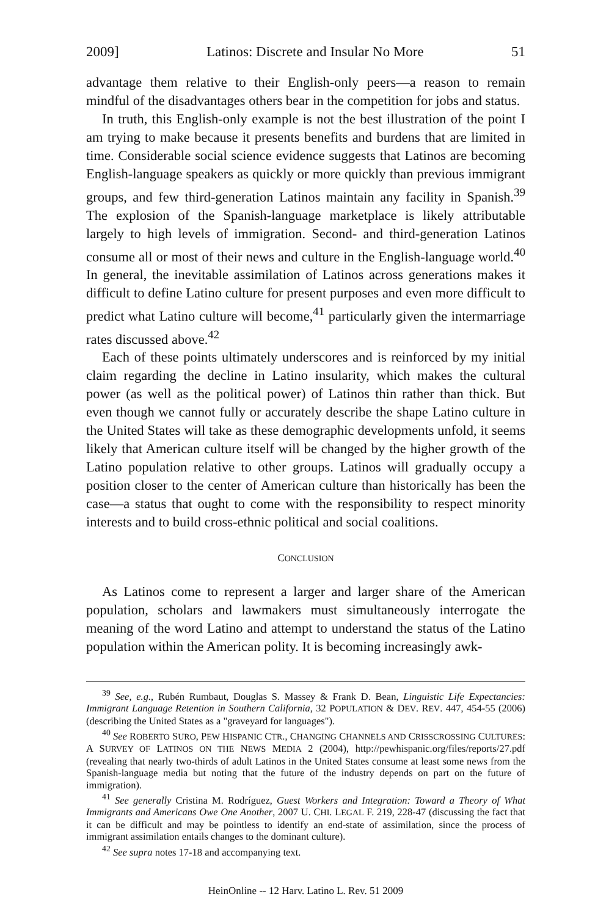2009] Latinos: Discrete and Insular No More 51
advantage them relative to their English-only peers—a reason to remain mindful of the disadvantages others bear in the competition for jobs and status.
In truth, this English-only example is not the best illustration of the point I am trying to make because it presents benefits and burdens that are limited in time. Considerable social science evidence suggests that Latinos are becoming English-language speakers as quickly or more quickly than previous immigrant groups, and few third-generation Latinos maintain any facility in Spanish.<sup>39</sup> The explosion of the Spanish-language marketplace is likely attributable largely to high levels of immigration. Second- and third-generation Latinos consume all or most of their news and culture in the English-language world.<sup>40</sup> In general, the inevitable assimilation of Latinos across generations makes it difficult to define Latino culture for present purposes and even more difficult to predict what Latino culture will become,<sup>41</sup> particularly given the intermarriage rates discussed above.<sup>42</sup>
Each of these points ultimately underscores and is reinforced by my initial claim regarding the decline in Latino insularity, which makes the cultural power (as well as the political power) of Latinos thin rather than thick. But even though we cannot fully or accurately describe the shape Latino culture in the United States will take as these demographic developments unfold, it seems likely that American culture itself will be changed by the higher growth of the Latino population relative to other groups. Latinos will gradually occupy a position closer to the center of American culture than historically has been the case—a status that ought to come with the responsibility to respect minority interests and to build cross-ethnic political and social coalitions.
CONCLUSION
As Latinos come to represent a larger and larger share of the American population, scholars and lawmakers must simultaneously interrogate the meaning of the word Latino and attempt to understand the status of the Latino population within the American polity. It is becoming increasingly awk-
<sup>39</sup> See, e.g., Rubén Rumbaut, Douglas S. Massey & Frank D. Bean, Linguistic Life Expectancies: Immigrant Language Retention in Southern California, 32 POPULATION & DEV. REV. 447, 454-55 (2006) (describing the United States as a "graveyard for languages").
<sup>40</sup> See ROBERTO SURO, PEW HISPANIC CTR., CHANGING CHANNELS AND CRISSCROSSING CULTURES: A SURVEY OF LATINOS ON THE NEWS MEDIA 2 (2004), http://pewhispanic.org/files/reports/27.pdf (revealing that nearly two-thirds of adult Latinos in the United States consume at least some news from the Spanish-language media but noting that the future of the industry depends on part on the future of immigration).
<sup>41</sup> See generally Cristina M. Rodríguez, Guest Workers and Integration: Toward a Theory of What Immigrants and Americans Owe One Another, 2007 U. CHI. LEGAL F. 219, 228-47 (discussing the fact that it can be difficult and may be pointless to identify an end-state of assimilation, since the process of immigrant assimilation entails changes to the dominant culture).
<sup>42</sup> See supra notes 17-18 and accompanying text.
HeinOnline -- 12 Harv. Latino L. Rev. 51 2009